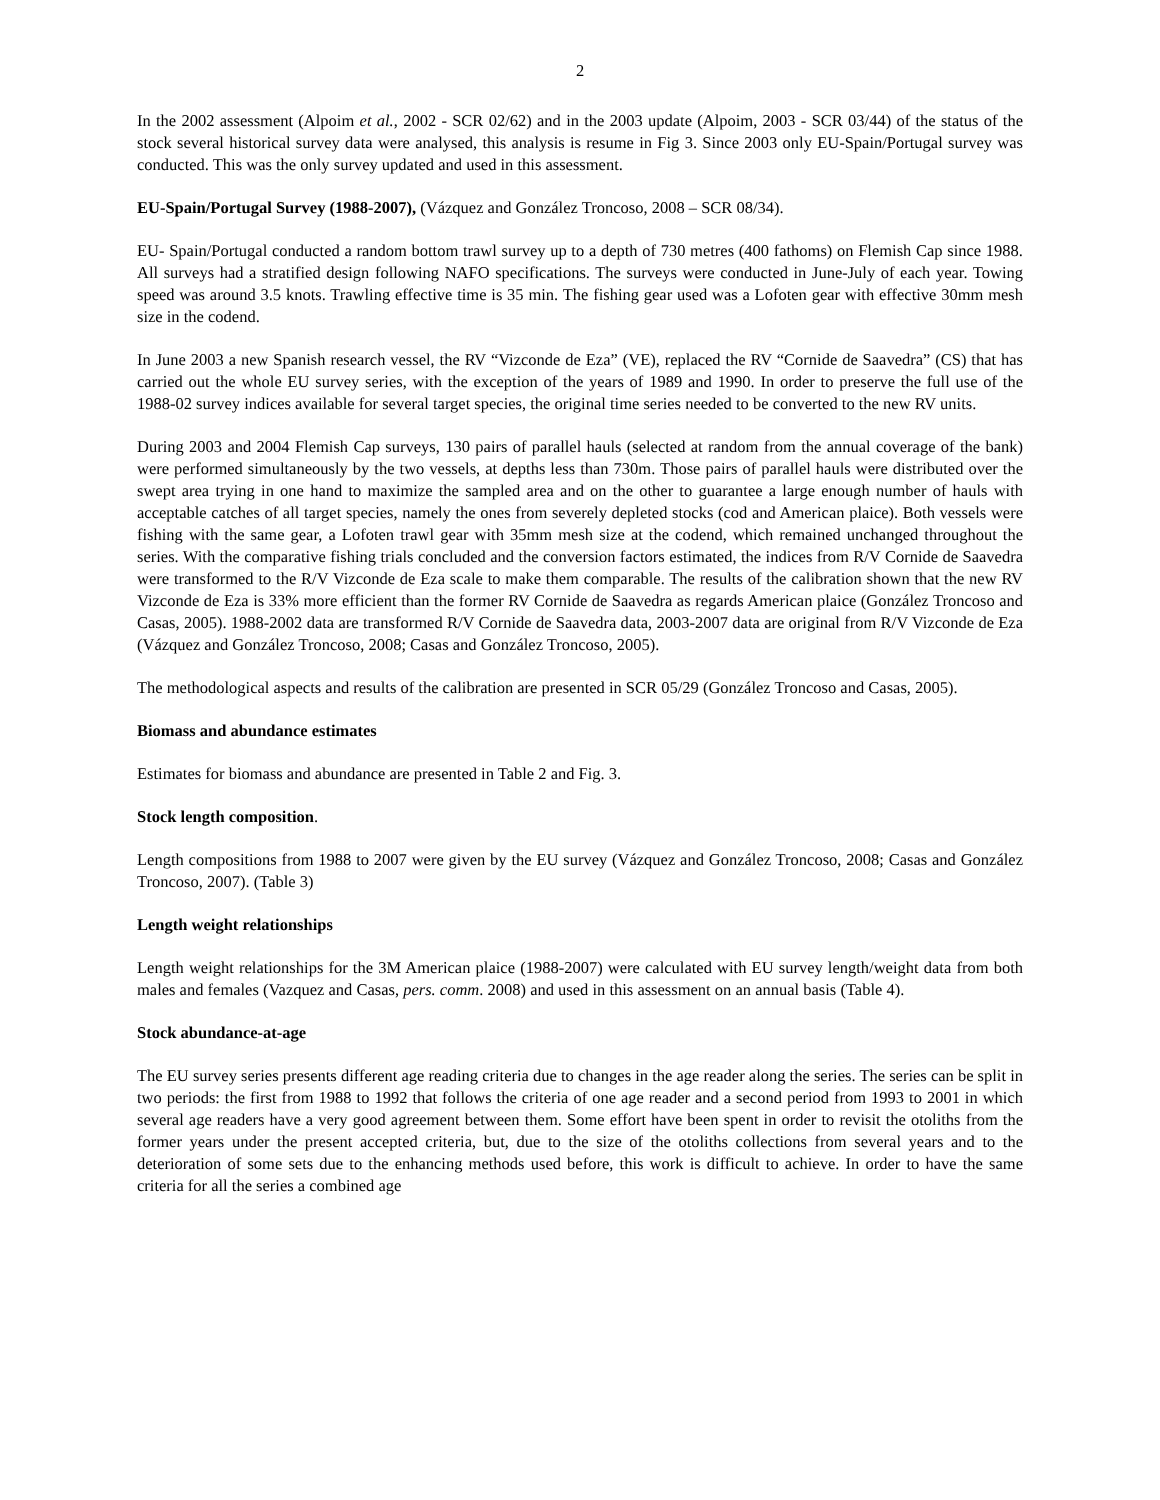2
In the 2002 assessment (Alpoim et al., 2002 - SCR 02/62) and in the 2003 update (Alpoim, 2003 - SCR 03/44) of the status of the stock several historical survey data were analysed, this analysis is resume in Fig 3. Since 2003 only EU-Spain/Portugal survey was conducted. This was the only survey updated and used in this assessment.
EU-Spain/Portugal Survey (1988-2007), (Vázquez and González Troncoso, 2008 – SCR 08/34).
EU- Spain/Portugal conducted a random bottom trawl survey up to a depth of 730 metres (400 fathoms) on Flemish Cap since 1988. All surveys had a stratified design following NAFO specifications. The surveys were conducted in June-July of each year. Towing speed was around 3.5 knots. Trawling effective time is 35 min. The fishing gear used was a Lofoten gear with effective 30mm mesh size in the codend.
In June 2003 a new Spanish research vessel, the RV “Vizconde de Eza” (VE), replaced the RV “Cornide de Saavedra” (CS) that has carried out the whole EU survey series, with the exception of the years of 1989 and 1990. In order to preserve the full use of the 1988-02 survey indices available for several target species, the original time series needed to be converted to the new RV units.
During 2003 and 2004 Flemish Cap surveys, 130 pairs of parallel hauls (selected at random from the annual coverage of the bank) were performed simultaneously by the two vessels, at depths less than 730m. Those pairs of parallel hauls were distributed over the swept area trying in one hand to maximize the sampled area and on the other to guarantee a large enough number of hauls with acceptable catches of all target species, namely the ones from severely depleted stocks (cod and American plaice). Both vessels were fishing with the same gear, a Lofoten trawl gear with 35mm mesh size at the codend, which remained unchanged throughout the series. With the comparative fishing trials concluded and the conversion factors estimated, the indices from R/V Cornide de Saavedra were transformed to the R/V Vizconde de Eza scale to make them comparable. The results of the calibration shown that the new RV Vizconde de Eza is 33% more efficient than the former RV Cornide de Saavedra as regards American plaice (González Troncoso and Casas, 2005). 1988-2002 data are transformed R/V Cornide de Saavedra data, 2003-2007 data are original from R/V Vizconde de Eza (Vázquez and González Troncoso, 2008; Casas and González Troncoso, 2005).
The methodological aspects and results of the calibration are presented in SCR 05/29 (González Troncoso and Casas, 2005).
Biomass and abundance estimates
Estimates for biomass and abundance are presented in Table 2 and Fig. 3.
Stock length composition.
Length compositions from 1988 to 2007 were given by the EU survey (Vázquez and González Troncoso, 2008; Casas and González Troncoso, 2007). (Table 3)
Length weight relationships
Length weight relationships for the 3M American plaice (1988-2007) were calculated with EU survey length/weight data from both males and females (Vazquez and Casas, pers. comm. 2008) and used in this assessment on an annual basis (Table 4).
Stock abundance-at-age
The EU survey series presents different age reading criteria due to changes in the age reader along the series. The series can be split in two periods: the first from 1988 to 1992 that follows the criteria of one age reader and a second period from 1993 to 2001 in which several age readers have a very good agreement between them. Some effort have been spent in order to revisit the otoliths from the former years under the present accepted criteria, but, due to the size of the otoliths collections from several years and to the deterioration of some sets due to the enhancing methods used before, this work is difficult to achieve. In order to have the same criteria for all the series a combined age